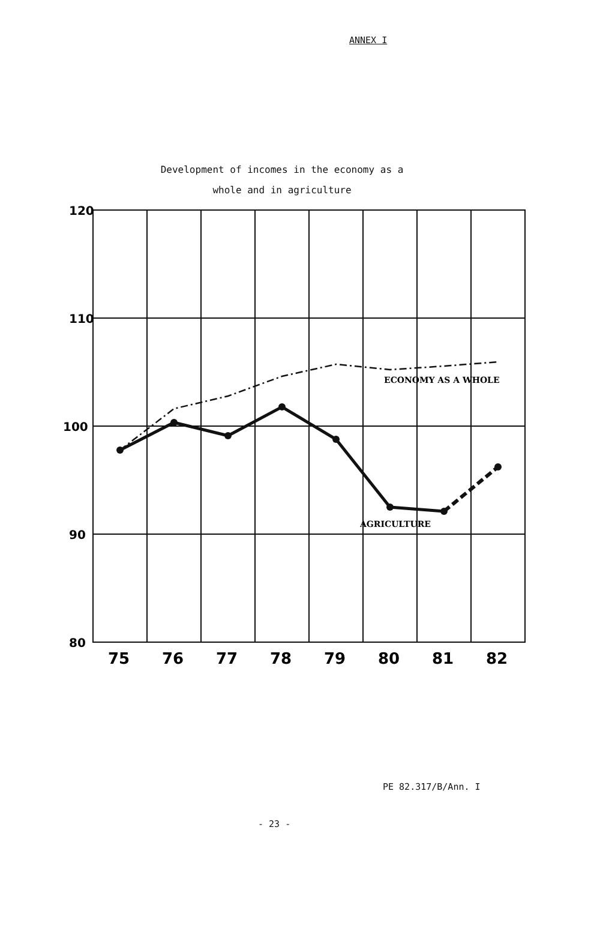ANNEX I
Development of incomes in the economy as a
whole and in agriculture
120
110
100
90
80
75
76
77
78
79
80
81
82
ECONOMY AS A WHOLE
AGRICULTURE
PE 82.317/B/Ann. I
- 23 -